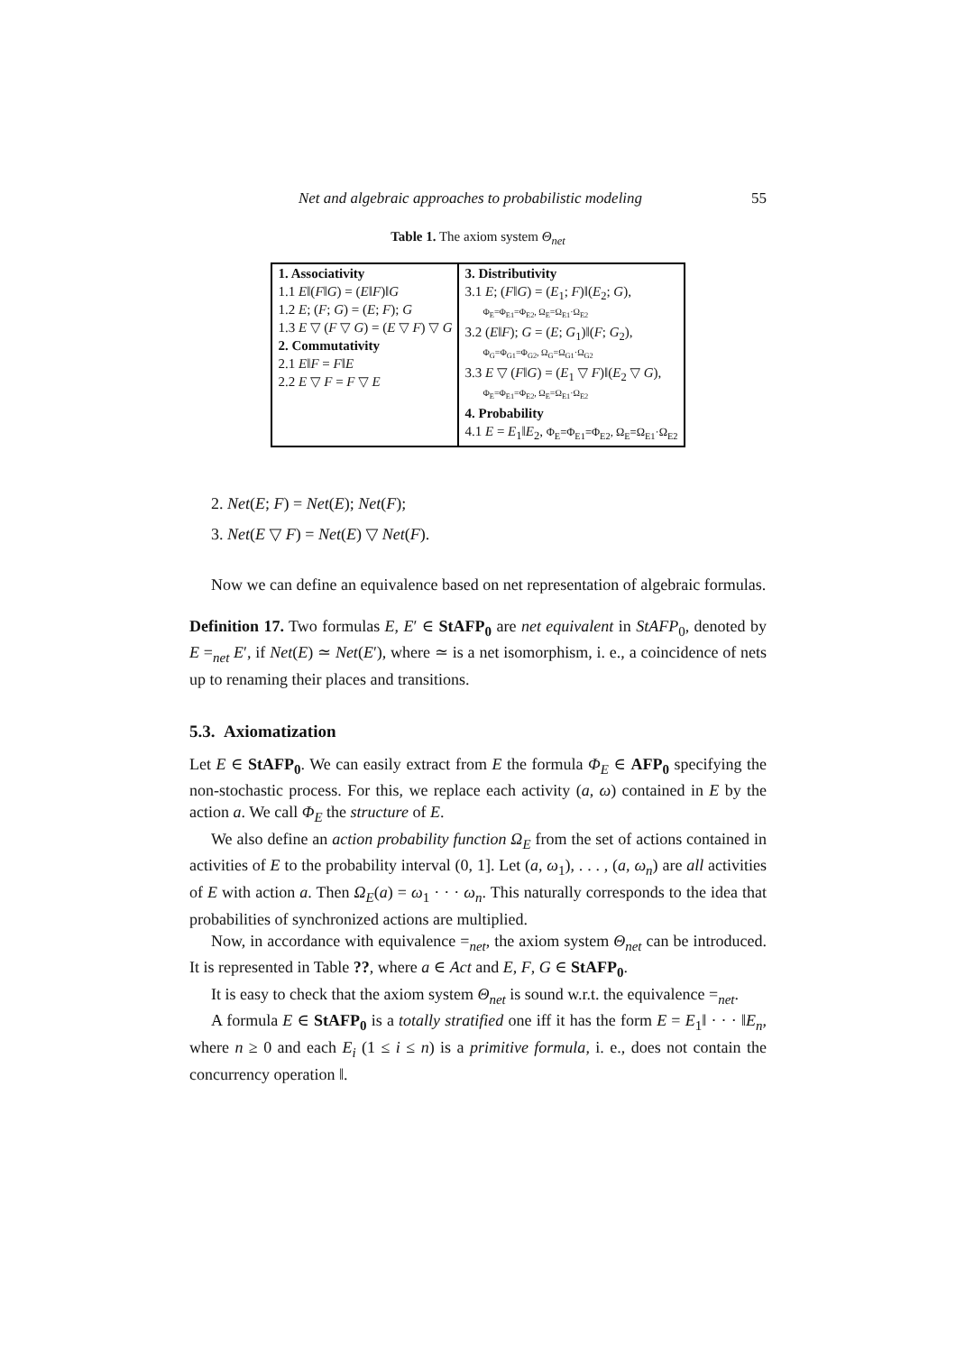Net and algebraic approaches to probabilistic modeling 55
Table 1. The axiom system Θ<sub>net</sub>
| 1. Associativity 1.1 E ‖( F ‖ G ) = ( E ‖ F )‖ G 1.2 E ; ( F ; G ) = ( E ; F ); G 1.3 E ▽ ( F ▽ G ) = ( E ▽ F ) ▽ G 2. Commutativity 2.1 E ‖ F = F ‖ E 2.2 E ▽ F = F ▽ E | 3. Distributivity 3.1 E ; ( F ‖ G ) = ( E<sub>1</sub>; F )‖( E<sub>2</sub>; G ), Φ<sub>E</sub>=Φ<sub>E1</sub>=Φ<sub>E2</sub>, Ω<sub>E</sub>=Ω<sub>E1</sub>·Ω<sub>E2</sub> 3.2 ( E ‖ F ); G = ( E ; G<sub>1</sub>)‖( F ; G<sub>2</sub>), Φ<sub>G</sub>=Φ<sub>G1</sub>=Φ<sub>G2</sub>, Ω<sub>G</sub>=Ω<sub>G1</sub>·Ω<sub>G2</sub> 3.3 E ▽ ( F ‖ G ) = ( E<sub>1</sub> ▽ F )‖( E<sub>2</sub> ▽ G ), Φ<sub>E</sub>=Φ<sub>E1</sub>=Φ<sub>E2</sub>, Ω<sub>E</sub>=Ω<sub>E1</sub>·Ω<sub>E2</sub> 4. Probability 4.1 E = E<sub>1</sub>‖ E<sub>2</sub>, Φ<sub>E</sub>=Φ<sub>E1</sub>=Φ<sub>E2</sub>, Ω<sub>E</sub>=Ω<sub>E1</sub>·Ω<sub>E2</sub> |
2. Net(E; F) = Net(E); Net(F);
3. Net(E ▽ F) = Net(E) ▽ Net(F).
Now we can define an equivalence based on net representation of algebraic formulas.
Definition 17. Two formulas E, E′ ∈ StAFP<sub>0</sub> are net equivalent in StAFP<sub>0</sub>, denoted by E =<sub>net</sub> E′, if Net(E) ≃ Net(E′), where ≃ is a net isomorphism, i. e., a coincidence of nets up to renaming their places and transitions.
5.3. Axiomatization
Let E ∈ StAFP<sub>0</sub>. We can easily extract from E the formula Φ<sub>E</sub> ∈ AFP<sub>0</sub> specifying the non-stochastic process. For this, we replace each activity (a, ω) contained in E by the action a. We call Φ<sub>E</sub> the structure of E.
We also define an action probability function Ω<sub>E</sub> from the set of actions contained in activities of E to the probability interval (0, 1]. Let (a, ω<sub>1</sub>), . . . , (a, ω<sub>n</sub>) are all activities of E with action a. Then Ω<sub>E</sub>(a) = ω<sub>1</sub> · · · ω<sub>n</sub>. This naturally corresponds to the idea that probabilities of synchronized actions are multiplied.
Now, in accordance with equivalence =<sub>net</sub>, the axiom system Θ<sub>net</sub> can be introduced. It is represented in Table ??, where a ∈ Act and E, F, G ∈ StAFP<sub>0</sub>.
It is easy to check that the axiom system Θ<sub>net</sub> is sound w.r.t. the equivalence =<sub>net</sub>.
A formula E ∈ StAFP<sub>0</sub> is a totally stratified one iff it has the form E = E<sub>1</sub>‖ · · · ‖E<sub>n</sub>, where n ≥ 0 and each E<sub>i</sub> (1 ≤ i ≤ n) is a primitive formula, i. e., does not contain the concurrency operation ‖.